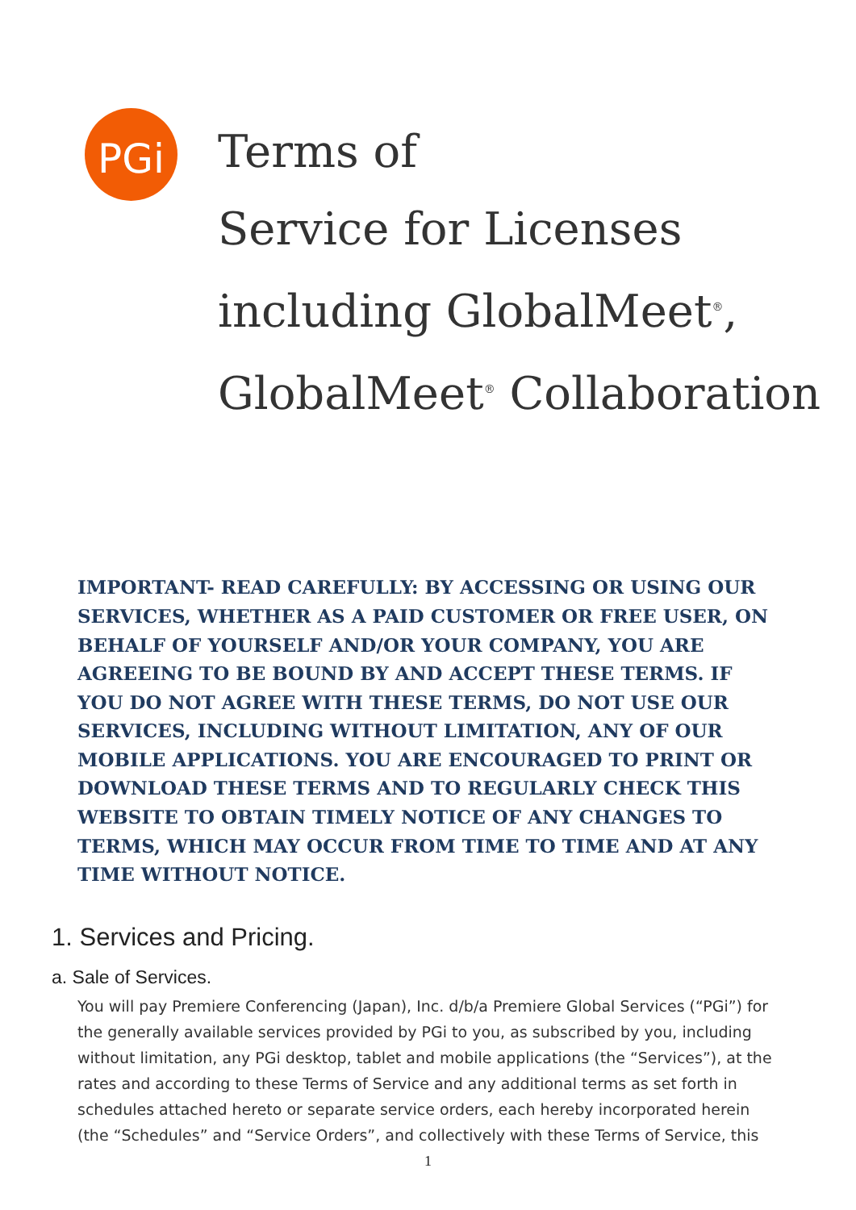PGi
Terms of
Service for Licenses
including GlobalMeet<sup>®</sup>,
GlobalMeet<sup>®</sup> Collaboration
IMPORTANT- READ CAREFULLY: BY ACCESSING OR USING OUR SERVICES, WHETHER AS A PAID CUSTOMER OR FREE USER, ON BEHALF OF YOURSELF AND/OR YOUR COMPANY, YOU ARE AGREEING TO BE BOUND BY AND ACCEPT THESE TERMS. IF YOU DO NOT AGREE WITH THESE TERMS, DO NOT USE OUR SERVICES, INCLUDING WITHOUT LIMITATION, ANY OF OUR MOBILE APPLICATIONS. YOU ARE ENCOURAGED TO PRINT OR DOWNLOAD THESE TERMS AND TO REGULARLY CHECK THIS WEBSITE TO OBTAIN TIMELY NOTICE OF ANY CHANGES TO TERMS, WHICH MAY OCCUR FROM TIME TO TIME AND AT ANY TIME WITHOUT NOTICE.
1. Services and Pricing.
a. Sale of Services.
You will pay Premiere Conferencing (Japan), Inc. d/b/a Premiere Global Services (“PGi”) for the generally available services provided by PGi to you, as subscribed by you, including without limitation, any PGi desktop, tablet and mobile applications (the “Services”), at the rates and according to these Terms of Service and any additional terms as set forth in schedules attached hereto or separate service orders, each hereby incorporated herein (the “Schedules” and “Service Orders”, and collectively with these Terms of Service, this
1